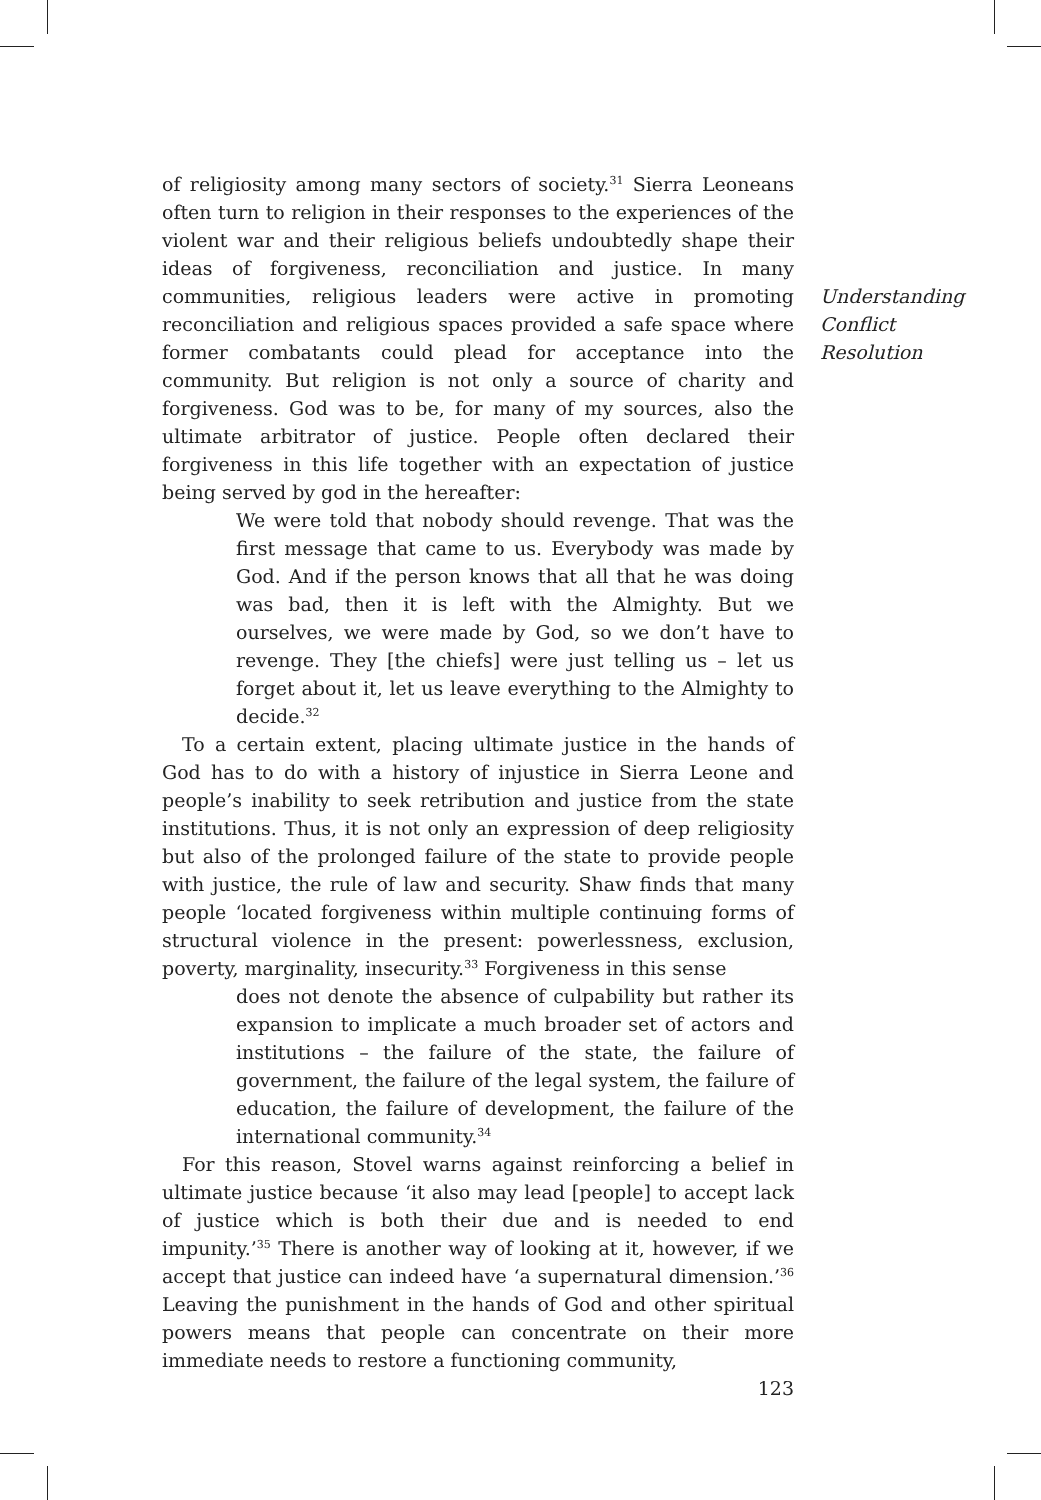of religiosity among many sectors of society.<sup>31</sup> Sierra Leoneans often turn to religion in their responses to the experiences of the violent war and their religious beliefs undoubtedly shape their ideas of forgiveness, reconciliation and justice. In many communities, religious leaders were active in promoting reconciliation and religious spaces provided a safe space where former combatants could plead for acceptance into the community. But religion is not only a source of charity and forgiveness. God was to be, for many of my sources, also the ultimate arbitrator of justice. People often declared their forgiveness in this life together with an expectation of justice being served by god in the hereafter:
We were told that nobody should revenge. That was the first message that came to us. Everybody was made by God. And if the person knows that all that he was doing was bad, then it is left with the Almighty. But we ourselves, we were made by God, so we don’t have to revenge. They [the chiefs] were just telling us – let us forget about it, let us leave everything to the Almighty to decide.<sup>32</sup>
To a certain extent, placing ultimate justice in the hands of God has to do with a history of injustice in Sierra Leone and people’s inability to seek retribution and justice from the state institutions. Thus, it is not only an expression of deep religiosity but also of the prolonged failure of the state to provide people with justice, the rule of law and security. Shaw finds that many people ‘located forgiveness within multiple continuing forms of structural violence in the present: powerlessness, exclusion, poverty, marginality, insecurity.<sup>33</sup> Forgiveness in this sense
does not denote the absence of culpability but rather its expansion to implicate a much broader set of actors and institutions – the failure of the state, the failure of government, the failure of the legal system, the failure of education, the failure of development, the failure of the international community.<sup>34</sup>
For this reason, Stovel warns against reinforcing a belief in ultimate justice because ‘it also may lead [people] to accept lack of justice which is both their due and is needed to end impunity.’<sup>35</sup> There is another way of looking at it, however, if we accept that justice can indeed have ‘a supernatural dimension.’<sup>36</sup> Leaving the punishment in the hands of God and other spiritual powers means that people can concentrate on their more immediate needs to restore a functioning community,
123
Understanding
Conflict
Resolution